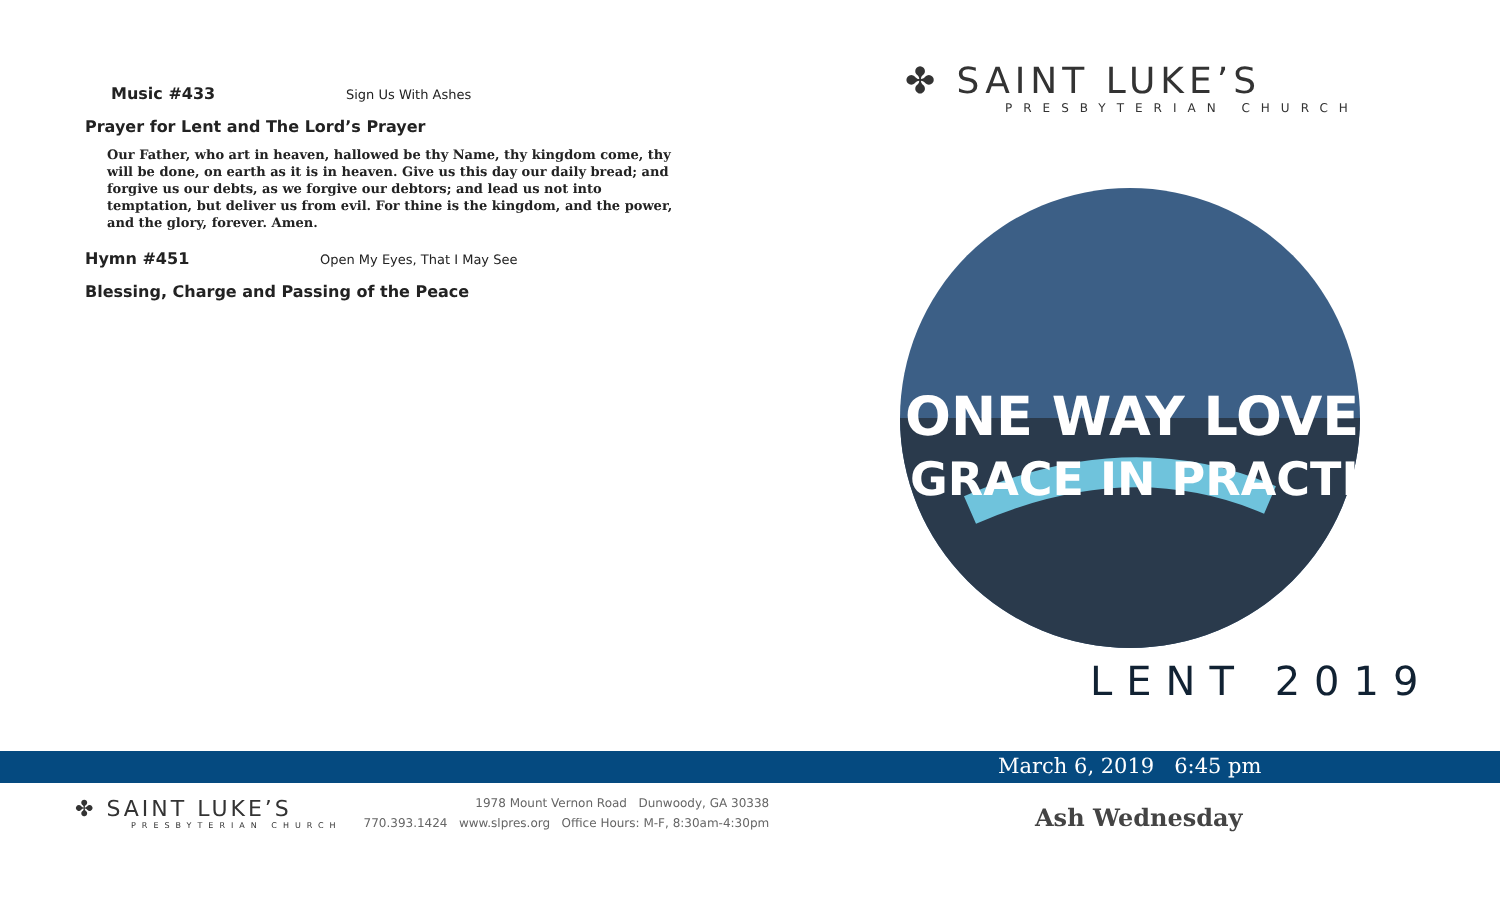Music #433 Sign Us With Ashes
Prayer for Lent and The Lord’s Prayer
Our Father, who art in heaven, hallowed be thy Name, thy kingdom come, thy will be done, on earth as it is in heaven. Give us this day our daily bread; and forgive us our debts, as we forgive our debtors; and lead us not into temptation, but deliver us from evil. For thine is the kingdom, and the power, and the glory, forever. Amen.
Hymn #451 Open My Eyes, That I May See
Blessing, Charge and Passing of the Peace
✤ SAINT LUKE’S
PRESBYTERIAN CHURCH
ONE WAY LOVE
GRACE IN PRACTICE
LENT 2019
March 6, 2019 6:45 pm
Ash Wednesday
✤ SAINT LUKE’S
PRESBYTERIAN CHURCH
1978 Mount Vernon Road Dunwoody, GA 30338
770.393.1424 www.slpres.org Office Hours: M-F, 8:30am-4:30pm